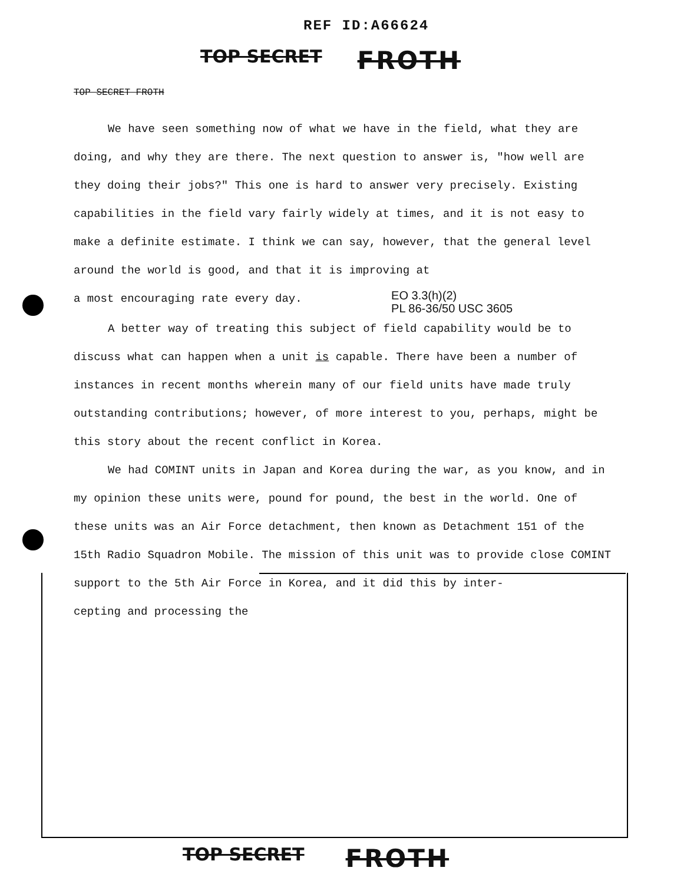REF ID:A66624
TOP SECRET FROTH
TOP SECRET FROTH
We have seen something now of what we have in the field, what they are doing, and why they are there. The next question to answer is, "how well are they doing their jobs?" This one is hard to answer very precisely. Existing capabilities in the field vary fairly widely at times, and it is not easy to make a definite estimate. I think we can say, however, that the general level around the world is good, and that it is improving at
a most encouraging rate every day. EO 3.3(h)(2)
PL 86-36/50 USC 3605
A better way of treating this subject of field capability would be to discuss what can happen when a unit is capable. There have been a number of instances in recent months wherein many of our field units have made truly outstanding contributions; however, of more interest to you, perhaps, might be this story about the recent conflict in Korea.
We had COMINT units in Japan and Korea during the war, as you know, and in my opinion these units were, pound for pound, the best in the world. One of these units was an Air Force detachment, then known as Detachment 151 of the 15th Radio Squadron Mobile. The mission of this unit was to provide close COMINT support to the 5th Air Force in Korea, and it did this by inter-
cepting and processing the
TOP SECRET FROTH